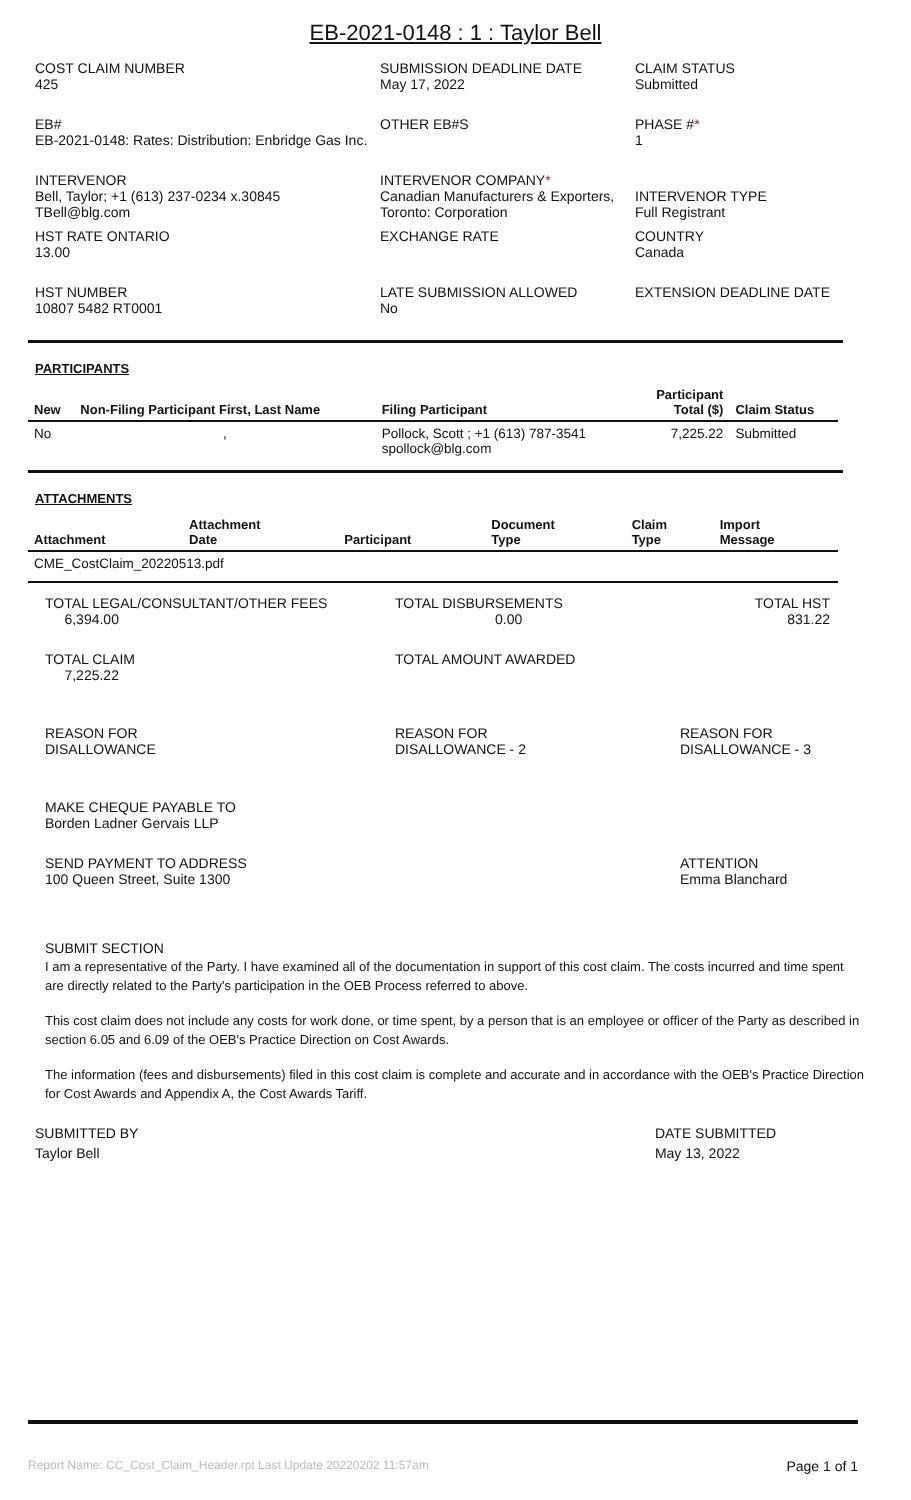EB-2021-0148 : 1 : Taylor Bell
COST CLAIM NUMBER
425
SUBMISSION DEADLINE DATE
May 17, 2022
CLAIM STATUS
Submitted
EB#
EB-2021-0148: Rates: Distribution: Enbridge Gas Inc.
OTHER EB#S
PHASE #*
1
INTERVENOR
Bell, Taylor; +1 (613) 237-0234 x.30845
TBell@blg.com
INTERVENOR COMPANY*
Canadian Manufacturers & Exporters, Toronto: Corporation
INTERVENOR TYPE
Full Registrant
HST RATE ONTARIO
13.00
EXCHANGE RATE
COUNTRY
Canada
HST NUMBER
10807 5482 RT0001
LATE SUBMISSION ALLOWED
No
EXTENSION DEADLINE DATE
PARTICIPANTS
| New | Non-Filing Participant First, Last Name | Filing Participant | Participant Total ($) | Claim Status |
| --- | --- | --- | --- | --- |
| No | , | Pollock, Scott ; +1 (613) 787-3541 spollock@blg.com | 7,225.22 | Submitted |
ATTACHMENTS
| Attachment | Attachment Date | Participant | Document Type | Claim Type | Import Message |
| --- | --- | --- | --- | --- | --- |
| CME_CostClaim_20220513.pdf | | | | | |
TOTAL LEGAL/CONSULTANT/OTHER FEES
6,394.00
TOTAL DISBURSEMENTS
0.00
TOTAL HST
831.22
TOTAL CLAIM
7,225.22
TOTAL AMOUNT AWARDED
REASON FOR
DISALLOWANCE
REASON FOR
DISALLOWANCE - 2
REASON FOR
DISALLOWANCE - 3
MAKE CHEQUE PAYABLE TO
Borden Ladner Gervais LLP
SEND PAYMENT TO ADDRESS
100 Queen Street, Suite 1300
ATTENTION
Emma Blanchard
SUBMIT SECTION
I am a representative of the Party. I have examined all of the documentation in support of this cost claim. The costs incurred and time spent are directly related to the Party's participation in the OEB Process referred to above.
This cost claim does not include any costs for work done, or time spent, by a person that is an employee or officer of the Party as described in section 6.05 and 6.09 of the OEB's Practice Direction on Cost Awards.
The information (fees and disbursements) filed in this cost claim is complete and accurate and in accordance with the OEB's Practice Direction for Cost Awards and Appendix A, the Cost Awards Tariff.
SUBMITTED BY
Taylor Bell
DATE SUBMITTED
May 13, 2022
Report Name: CC_Cost_Claim_Header.rpt Last Update 20220202 11:57am Page 1 of 1